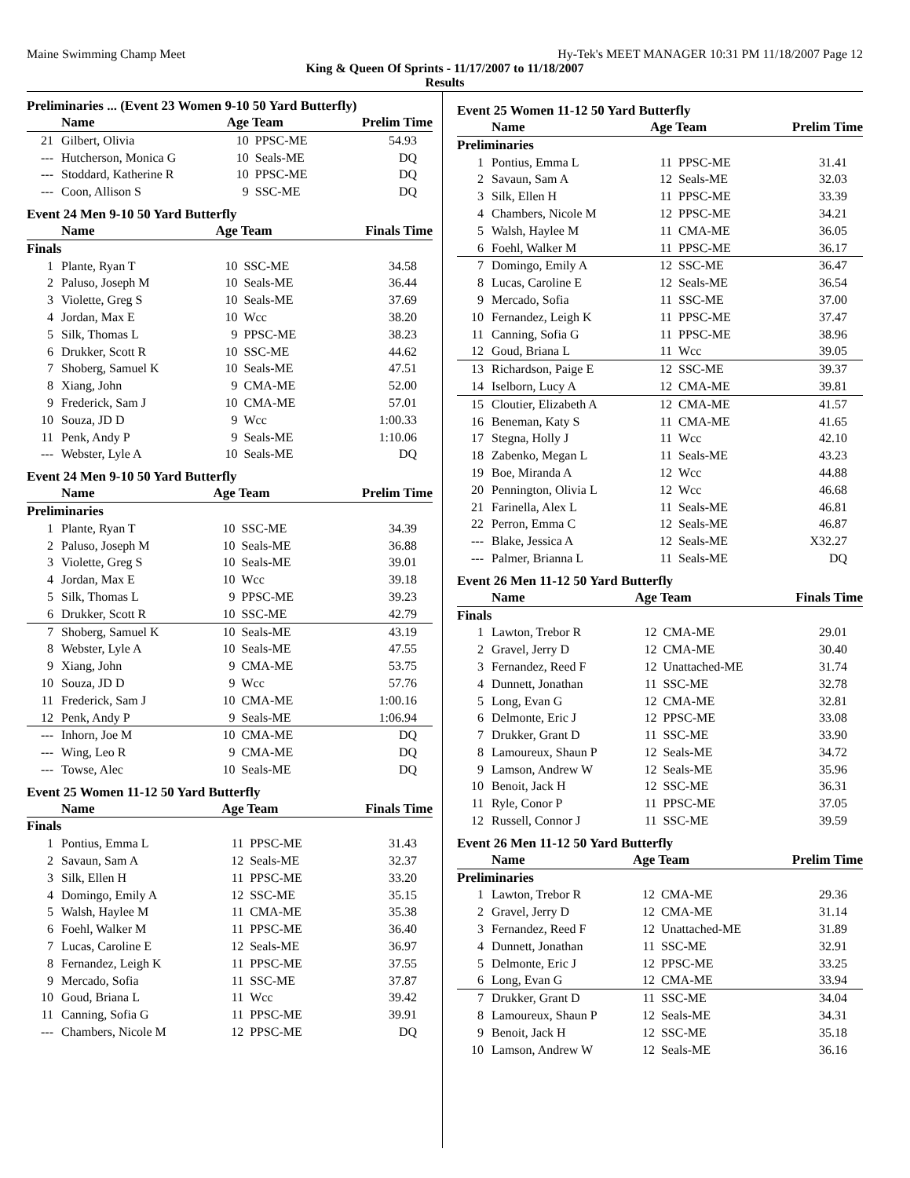Maine Swimming Champ Meet Hy-Tek's MEET MANAGER 10:31 PM 11/18/2007 Page 12
King & Queen Of Sprints - 11/17/2007 to 11/18/2007
Results
Preliminaries ... (Event 23 Women 9-10 50 Yard Butterfly)
| | Name | Age Team | | Prelim Time |
| --- | --- | --- | --- | --- |
| 21 | Gilbert, Olivia | 10 | PPSC-ME | 54.93 |
| --- | Hutcherson, Monica G | 10 | Seals-ME | DQ |
| --- | Stoddard, Katherine R | 10 | PPSC-ME | DQ |
| --- | Coon, Allison S | 9 | SSC-ME | DQ |
Event 24 Men 9-10 50 Yard Butterfly
| | Name | Age Team | | Finals Time |
| --- | --- | --- | --- | --- |
| Finals | | | | |
| 1 | Plante, Ryan T | 10 | SSC-ME | 34.58 |
| 2 | Paluso, Joseph M | 10 | Seals-ME | 36.44 |
| 3 | Violette, Greg S | 10 | Seals-ME | 37.69 |
| 4 | Jordan, Max E | 10 | Wcc | 38.20 |
| 5 | Silk, Thomas L | 9 | PPSC-ME | 38.23 |
| 6 | Drukker, Scott R | 10 | SSC-ME | 44.62 |
| 7 | Shoberg, Samuel K | 10 | Seals-ME | 47.51 |
| 8 | Xiang, John | 9 | CMA-ME | 52.00 |
| 9 | Frederick, Sam J | 10 | CMA-ME | 57.01 |
| 10 | Souza, JD D | 9 | Wcc | 1:00.33 |
| 11 | Penk, Andy P | 9 | Seals-ME | 1:10.06 |
| --- | Webster, Lyle A | 10 | Seals-ME | DQ |
Event 24 Men 9-10 50 Yard Butterfly
| | Name | Age Team | | Prelim Time |
| --- | --- | --- | --- | --- |
| Preliminaries | | | | |
| 1 | Plante, Ryan T | 10 | SSC-ME | 34.39 |
| 2 | Paluso, Joseph M | 10 | Seals-ME | 36.88 |
| 3 | Violette, Greg S | 10 | Seals-ME | 39.01 |
| 4 | Jordan, Max E | 10 | Wcc | 39.18 |
| 5 | Silk, Thomas L | 9 | PPSC-ME | 39.23 |
| 6 | Drukker, Scott R | 10 | SSC-ME | 42.79 |
| 7 | Shoberg, Samuel K | 10 | Seals-ME | 43.19 |
| 8 | Webster, Lyle A | 10 | Seals-ME | 47.55 |
| 9 | Xiang, John | 9 | CMA-ME | 53.75 |
| 10 | Souza, JD D | 9 | Wcc | 57.76 |
| 11 | Frederick, Sam J | 10 | CMA-ME | 1:00.16 |
| 12 | Penk, Andy P | 9 | Seals-ME | 1:06.94 |
| --- | Inhorn, Joe M | 10 | CMA-ME | DQ |
| --- | Wing, Leo R | 9 | CMA-ME | DQ |
| --- | Towse, Alec | 10 | Seals-ME | DQ |
Event 25 Women 11-12 50 Yard Butterfly
| | Name | Age Team | | Finals Time |
| --- | --- | --- | --- | --- |
| Finals | | | | |
| 1 | Pontius, Emma L | 11 | PPSC-ME | 31.43 |
| 2 | Savaun, Sam A | 12 | Seals-ME | 32.37 |
| 3 | Silk, Ellen H | 11 | PPSC-ME | 33.20 |
| 4 | Domingo, Emily A | 12 | SSC-ME | 35.15 |
| 5 | Walsh, Haylee M | 11 | CMA-ME | 35.38 |
| 6 | Foehl, Walker M | 11 | PPSC-ME | 36.40 |
| 7 | Lucas, Caroline E | 12 | Seals-ME | 36.97 |
| 8 | Fernandez, Leigh K | 11 | PPSC-ME | 37.55 |
| 9 | Mercado, Sofia | 11 | SSC-ME | 37.87 |
| 10 | Goud, Briana L | 11 | Wcc | 39.42 |
| 11 | Canning, Sofia G | 11 | PPSC-ME | 39.91 |
| --- | Chambers, Nicole M | 12 | PPSC-ME | DQ |
Event 25 Women 11-12 50 Yard Butterfly
| | Name | Age Team | | Prelim Time |
| --- | --- | --- | --- | --- |
| Preliminaries | | | | |
| 1 | Pontius, Emma L | 11 | PPSC-ME | 31.41 |
| 2 | Savaun, Sam A | 12 | Seals-ME | 32.03 |
| 3 | Silk, Ellen H | 11 | PPSC-ME | 33.39 |
| 4 | Chambers, Nicole M | 12 | PPSC-ME | 34.21 |
| 5 | Walsh, Haylee M | 11 | CMA-ME | 36.05 |
| 6 | Foehl, Walker M | 11 | PPSC-ME | 36.17 |
| 7 | Domingo, Emily A | 12 | SSC-ME | 36.47 |
| 8 | Lucas, Caroline E | 12 | Seals-ME | 36.54 |
| 9 | Mercado, Sofia | 11 | SSC-ME | 37.00 |
| 10 | Fernandez, Leigh K | 11 | PPSC-ME | 37.47 |
| 11 | Canning, Sofia G | 11 | PPSC-ME | 38.96 |
| 12 | Goud, Briana L | 11 | Wcc | 39.05 |
| 13 | Richardson, Paige E | 12 | SSC-ME | 39.37 |
| 14 | Iselborn, Lucy A | 12 | CMA-ME | 39.81 |
| 15 | Cloutier, Elizabeth A | 12 | CMA-ME | 41.57 |
| 16 | Beneman, Katy S | 11 | CMA-ME | 41.65 |
| 17 | Stegna, Holly J | 11 | Wcc | 42.10 |
| 18 | Zabenko, Megan L | 11 | Seals-ME | 43.23 |
| 19 | Boe, Miranda A | 12 | Wcc | 44.88 |
| 20 | Pennington, Olivia L | 12 | Wcc | 46.68 |
| 21 | Farinella, Alex L | 11 | Seals-ME | 46.81 |
| 22 | Perron, Emma C | 12 | Seals-ME | 46.87 |
| --- | Blake, Jessica A | 12 | Seals-ME | X32.27 |
| --- | Palmer, Brianna L | 11 | Seals-ME | DQ |
Event 26 Men 11-12 50 Yard Butterfly
| | Name | Age Team | | Finals Time |
| --- | --- | --- | --- | --- |
| Finals | | | | |
| 1 | Lawton, Trebor R | 12 | CMA-ME | 29.01 |
| 2 | Gravel, Jerry D | 12 | CMA-ME | 30.40 |
| 3 | Fernandez, Reed F | 12 | Unattached-ME | 31.74 |
| 4 | Dunnett, Jonathan | 11 | SSC-ME | 32.78 |
| 5 | Long, Evan G | 12 | CMA-ME | 32.81 |
| 6 | Delmonte, Eric J | 12 | PPSC-ME | 33.08 |
| 7 | Drukker, Grant D | 11 | SSC-ME | 33.90 |
| 8 | Lamoureux, Shaun P | 12 | Seals-ME | 34.72 |
| 9 | Lamson, Andrew W | 12 | Seals-ME | 35.96 |
| 10 | Benoit, Jack H | 12 | SSC-ME | 36.31 |
| 11 | Ryle, Conor P | 11 | PPSC-ME | 37.05 |
| 12 | Russell, Connor J | 11 | SSC-ME | 39.59 |
Event 26 Men 11-12 50 Yard Butterfly
| | Name | Age Team | | Prelim Time |
| --- | --- | --- | --- | --- |
| Preliminaries | | | | |
| 1 | Lawton, Trebor R | 12 | CMA-ME | 29.36 |
| 2 | Gravel, Jerry D | 12 | CMA-ME | 31.14 |
| 3 | Fernandez, Reed F | 12 | Unattached-ME | 31.89 |
| 4 | Dunnett, Jonathan | 11 | SSC-ME | 32.91 |
| 5 | Delmonte, Eric J | 12 | PPSC-ME | 33.25 |
| 6 | Long, Evan G | 12 | CMA-ME | 33.94 |
| 7 | Drukker, Grant D | 11 | SSC-ME | 34.04 |
| 8 | Lamoureux, Shaun P | 12 | Seals-ME | 34.31 |
| 9 | Benoit, Jack H | 12 | SSC-ME | 35.18 |
| 10 | Lamson, Andrew W | 12 | Seals-ME | 36.16 |